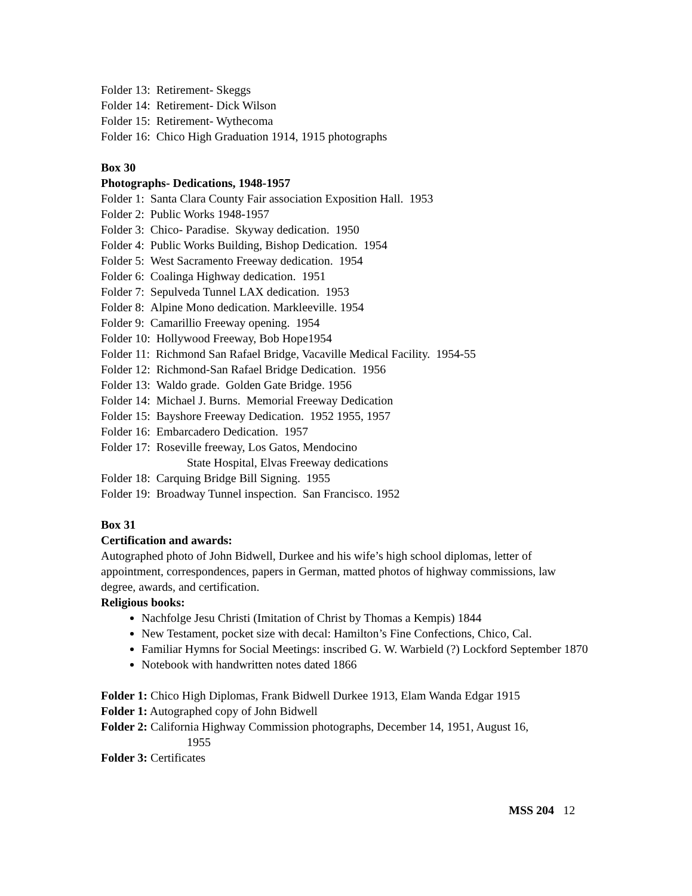Folder 13: Retirement- Skeggs
Folder 14: Retirement- Dick Wilson
Folder 15: Retirement- Wythecoma
Folder 16: Chico High Graduation 1914, 1915 photographs
Box 30
Photographs- Dedications, 1948-1957
Folder 1: Santa Clara County Fair association Exposition Hall. 1953
Folder 2: Public Works 1948-1957
Folder 3: Chico- Paradise. Skyway dedication. 1950
Folder 4: Public Works Building, Bishop Dedication. 1954
Folder 5: West Sacramento Freeway dedication. 1954
Folder 6: Coalinga Highway dedication. 1951
Folder 7: Sepulveda Tunnel LAX dedication. 1953
Folder 8: Alpine Mono dedication. Markleeville. 1954
Folder 9: Camarillio Freeway opening. 1954
Folder 10: Hollywood Freeway, Bob Hope1954
Folder 11: Richmond San Rafael Bridge, Vacaville Medical Facility. 1954-55
Folder 12: Richmond-San Rafael Bridge Dedication. 1956
Folder 13: Waldo grade. Golden Gate Bridge. 1956
Folder 14: Michael J. Burns. Memorial Freeway Dedication
Folder 15: Bayshore Freeway Dedication. 1952 1955, 1957
Folder 16: Embarcadero Dedication. 1957
Folder 17: Roseville freeway, Los Gatos, Mendocino
State Hospital, Elvas Freeway dedications
Folder 18: Carquing Bridge Bill Signing. 1955
Folder 19: Broadway Tunnel inspection. San Francisco. 1952
Box 31
Certification and awards:
Autographed photo of John Bidwell, Durkee and his wife’s high school diplomas, letter of appointment, correspondences, papers in German, matted photos of highway commissions, law degree, awards, and certification.
Religious books:
Nachfolge Jesu Christi (Imitation of Christ by Thomas a Kempis) 1844
New Testament, pocket size with decal: Hamilton’s Fine Confections, Chico, Cal.
Familiar Hymns for Social Meetings: inscribed G. W. Warbield (?) Lockford September 1870
Notebook with handwritten notes dated 1866
Folder 1: Chico High Diplomas, Frank Bidwell Durkee 1913, Elam Wanda Edgar 1915
Folder 1: Autographed copy of John Bidwell
Folder 2: California Highway Commission photographs, December 14, 1951, August 16,
1955
Folder 3: Certificates
MSS 204 12